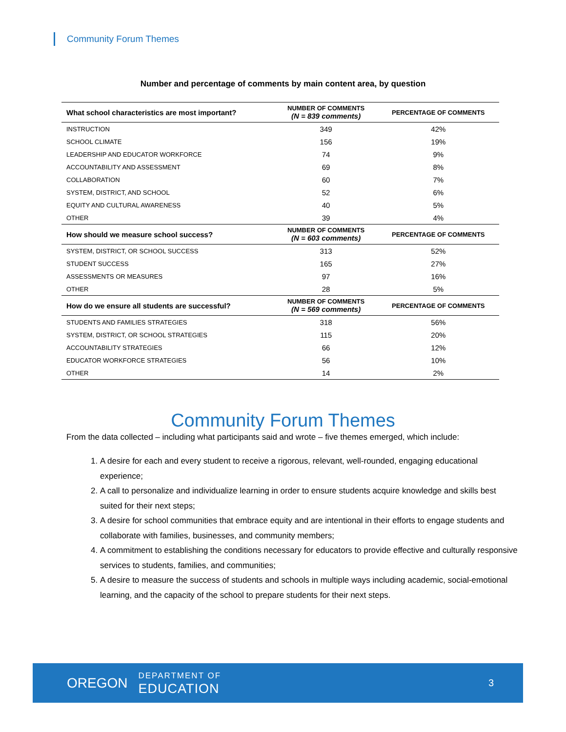Community Forum Themes
Number and percentage of comments by main content area, by question
| What school characteristics are most important? | NUMBER OF COMMENTS (N = 839 comments) | PERCENTAGE OF COMMENTS |
| --- | --- | --- |
| INSTRUCTION | 349 | 42% |
| SCHOOL CLIMATE | 156 | 19% |
| LEADERSHIP AND EDUCATOR WORKFORCE | 74 | 9% |
| ACCOUNTABILITY AND ASSESSMENT | 69 | 8% |
| COLLABORATION | 60 | 7% |
| SYSTEM, DISTRICT, AND SCHOOL | 52 | 6% |
| EQUITY AND CULTURAL AWARENESS | 40 | 5% |
| OTHER | 39 | 4% |
| How should we measure school success? | NUMBER OF COMMENTS (N = 603 comments) | PERCENTAGE OF COMMENTS |
| SYSTEM, DISTRICT, OR SCHOOL SUCCESS | 313 | 52% |
| STUDENT SUCCESS | 165 | 27% |
| ASSESSMENTS OR MEASURES | 97 | 16% |
| OTHER | 28 | 5% |
| How do we ensure all students are successful? | NUMBER OF COMMENTS (N = 569 comments) | PERCENTAGE OF COMMENTS |
| STUDENTS AND FAMILIES STRATEGIES | 318 | 56% |
| SYSTEM, DISTRICT, OR SCHOOL STRATEGIES | 115 | 20% |
| ACCOUNTABILITY STRATEGIES | 66 | 12% |
| EDUCATOR WORKFORCE STRATEGIES | 56 | 10% |
| OTHER | 14 | 2% |
Community Forum Themes
From the data collected – including what participants said and wrote – five themes emerged, which include:
1. A desire for each and every student to receive a rigorous, relevant, well-rounded, engaging educational experience;
2. A call to personalize and individualize learning in order to ensure students acquire knowledge and skills best suited for their next steps;
3. A desire for school communities that embrace equity and are intentional in their efforts to engage students and collaborate with families, businesses, and community members;
4. A commitment to establishing the conditions necessary for educators to provide effective and culturally responsive services to students, families, and communities;
5. A desire to measure the success of students and schools in multiple ways including academic, social-emotional learning, and the capacity of the school to prepare students for their next steps.
OREGON
DEPARTMENT OF
EDUCATION
3